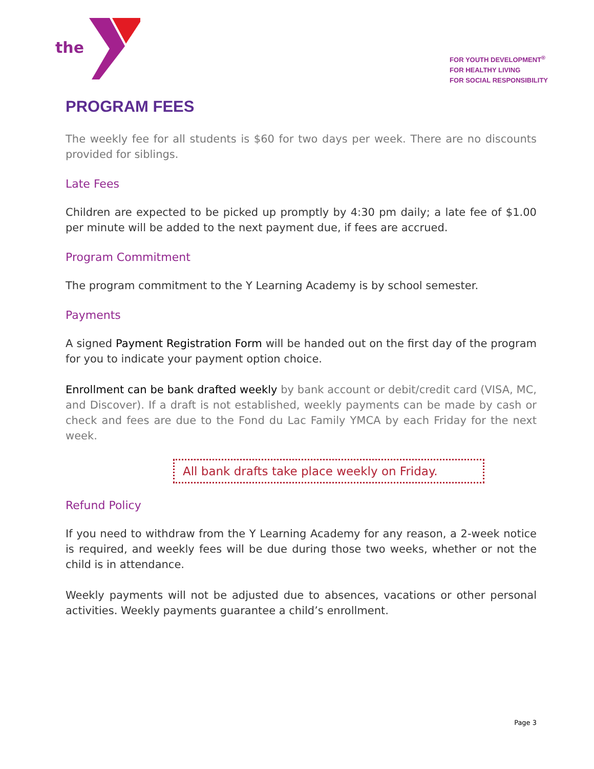the
FOR YOUTH DEVELOPMENT<sup>®</sup>
FOR HEALTHY LIVING
FOR SOCIAL RESPONSIBILITY
PROGRAM FEES
The weekly fee for all students is $60 for two days per week. There are no discounts provided for siblings.
Late Fees
Children are expected to be picked up promptly by 4:30 pm daily; a late fee of $1.00 per minute will be added to the next payment due, if fees are accrued.
Program Commitment
The program commitment to the Y Learning Academy is by school semester.
Payments
A signed Payment Registration Form will be handed out on the first day of the program for you to indicate your payment option choice.
Enrollment can be bank drafted weekly by bank account or debit/credit card (VISA, MC, and Discover). If a draft is not established, weekly payments can be made by cash or check and fees are due to the Fond du Lac Family YMCA by each Friday for the next week.
All bank drafts take place weekly on Friday.
Refund Policy
If you need to withdraw from the Y Learning Academy for any reason, a 2-week notice is required, and weekly fees will be due during those two weeks, whether or not the child is in attendance.
Weekly payments will not be adjusted due to absences, vacations or other personal activities. Weekly payments guarantee a child’s enrollment.
Page 3